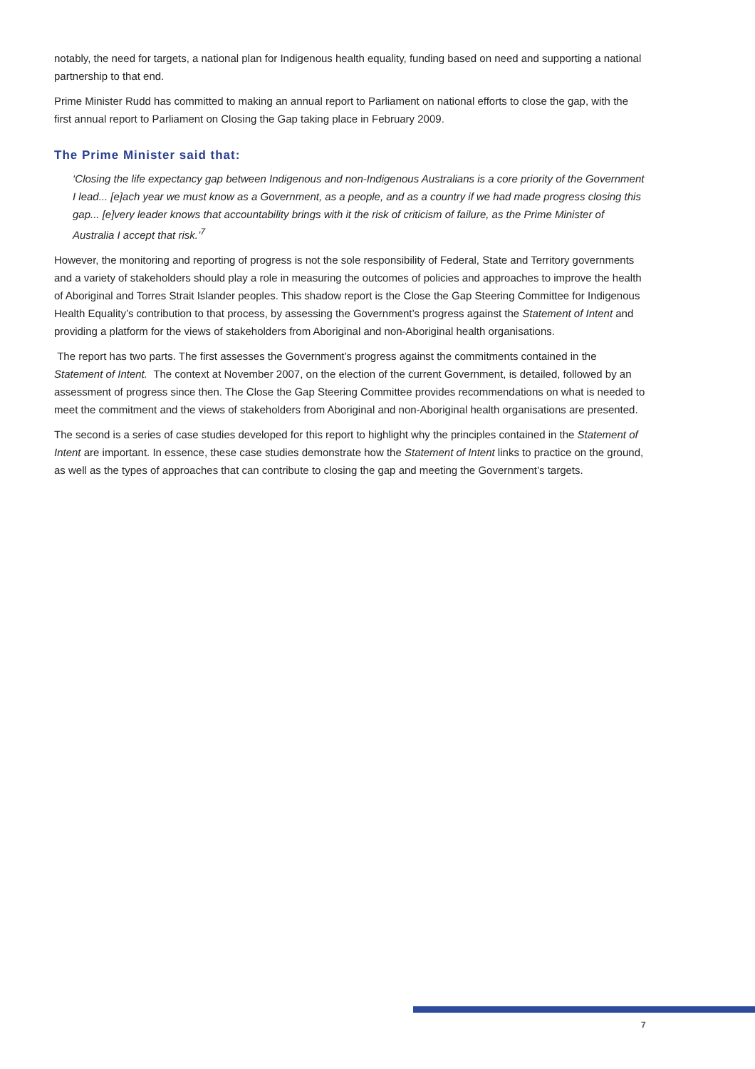notably, the need for targets, a national plan for Indigenous health equality, funding based on need and supporting a national partnership to that end.
Prime Minister Rudd has committed to making an annual report to Parliament on national efforts to close the gap, with the first annual report to Parliament on Closing the Gap taking place in February 2009.
The Prime Minister said that:
‘Closing the life expectancy gap between Indigenous and non-Indigenous Australians is a core priority of the Government I lead... [e]ach year we must know as a Government, as a people, and as a country if we had made progress closing this gap... [e]very leader knows that accountability brings with it the risk of criticism of failure, as the Prime Minister of Australia I accept that risk.’<sup>7</sup>
However, the monitoring and reporting of progress is not the sole responsibility of Federal, State and Territory governments and a variety of stakeholders should play a role in measuring the outcomes of policies and approaches to improve the health of Aboriginal and Torres Strait Islander peoples. This shadow report is the Close the Gap Steering Committee for Indigenous Health Equality’s contribution to that process, by assessing the Government’s progress against the Statement of Intent and providing a platform for the views of stakeholders from Aboriginal and non-Aboriginal health organisations.
The report has two parts. The first assesses the Government’s progress against the commitments contained in the Statement of Intent. The context at November 2007, on the election of the current Government, is detailed, followed by an assessment of progress since then. The Close the Gap Steering Committee provides recommendations on what is needed to meet the commitment and the views of stakeholders from Aboriginal and non-Aboriginal health organisations are presented.
The second is a series of case studies developed for this report to highlight why the principles contained in the Statement of Intent are important. In essence, these case studies demonstrate how the Statement of Intent links to practice on the ground, as well as the types of approaches that can contribute to closing the gap and meeting the Government’s targets.
7